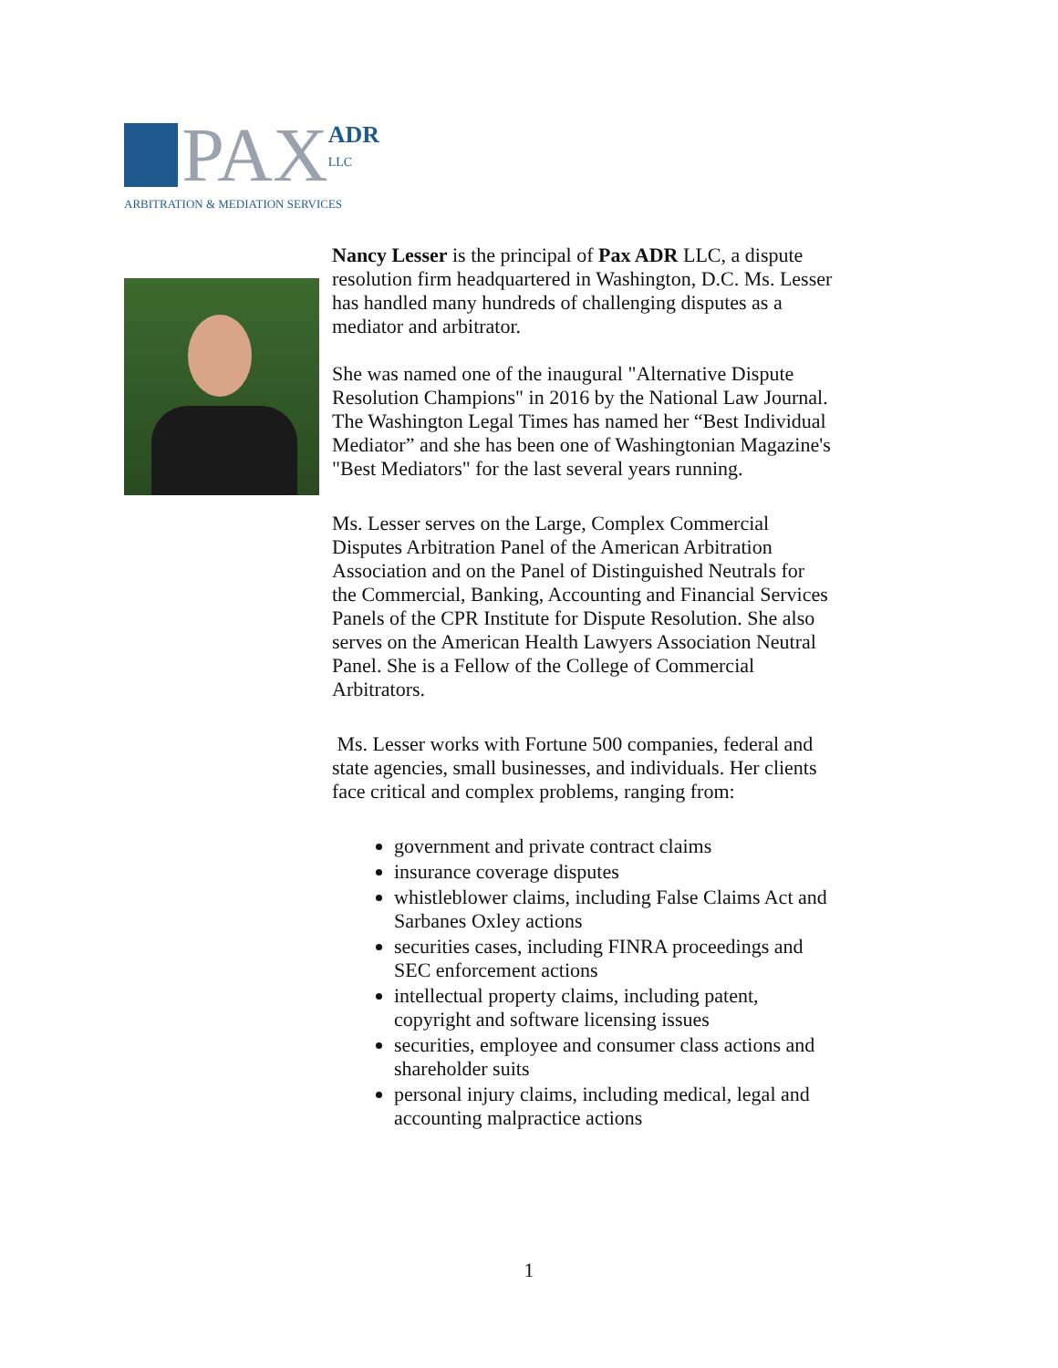PAX
ADR
LLC
ARBITRATION & MEDIATION SERVICES
Nancy Lesser is the principal of Pax ADR LLC, a dispute resolution firm headquartered in Washington, D.C. Ms. Lesser has handled many hundreds of challenging disputes as a mediator and arbitrator.
She was named one of the inaugural "Alternative Dispute Resolution Champions" in 2016 by the National Law Journal. The Washington Legal Times has named her “Best Individual Mediator” and she has been one of Washingtonian Magazine's "Best Mediators" for the last several years running.
Ms. Lesser serves on the Large, Complex Commercial Disputes Arbitration Panel of the American Arbitration Association and on the Panel of Distinguished Neutrals for the Commercial, Banking, Accounting and Financial Services Panels of the CPR Institute for Dispute Resolution. She also serves on the American Health Lawyers Association Neutral Panel. She is a Fellow of the College of Commercial Arbitrators.
Ms. Lesser works with Fortune 500 companies, federal and state agencies, small businesses, and individuals. Her clients face critical and complex problems, ranging from:
government and private contract claims
insurance coverage disputes
whistleblower claims, including False Claims Act and Sarbanes Oxley actions
securities cases, including FINRA proceedings and SEC enforcement actions
intellectual property claims, including patent, copyright and software licensing issues
securities, employee and consumer class actions and shareholder suits
personal injury claims, including medical, legal and accounting malpractice actions
1